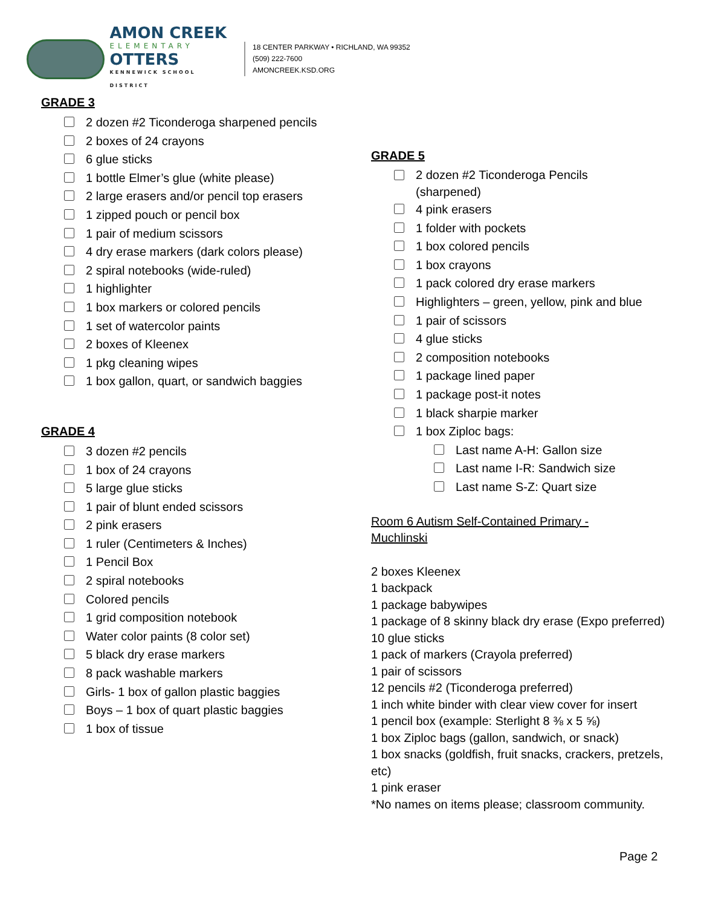AMON CREEK
ELEMENTARY
OTTERS
KENNEWICK SCHOOL DISTRICT
18 CENTER PARKWAY • RICHLAND, WA 99352
(509) 222-7600
AMONCREEK.KSD.ORG
GRADE 3
2 dozen #2 Ticonderoga sharpened pencils
2 boxes of 24 crayons
6 glue sticks
1 bottle Elmer’s glue (white please)
2 large erasers and/or pencil top erasers
1 zipped pouch or pencil box
1 pair of medium scissors
4 dry erase markers (dark colors please)
2 spiral notebooks (wide-ruled)
1 highlighter
1 box markers or colored pencils
1 set of watercolor paints
2 boxes of Kleenex
1 pkg cleaning wipes
1 box gallon, quart, or sandwich baggies
GRADE 4
3 dozen #2 pencils
1 box of 24 crayons
5 large glue sticks
1 pair of blunt ended scissors
2 pink erasers
1 ruler (Centimeters & Inches)
1 Pencil Box
2 spiral notebooks
Colored pencils
1 grid composition notebook
Water color paints (8 color set)
5 black dry erase markers
8 pack washable markers
Girls- 1 box of gallon plastic baggies
Boys – 1 box of quart plastic baggies
1 box of tissue
GRADE 5
2 dozen #2 Ticonderoga Pencils
(sharpened)
4 pink erasers
1 folder with pockets
1 box colored pencils
1 box crayons
1 pack colored dry erase markers
Highlighters – green, yellow, pink and blue
1 pair of scissors
4 glue sticks
2 composition notebooks
1 package lined paper
1 package post-it notes
1 black sharpie marker
1 box Ziploc bags:
Last name A-H: Gallon size
Last name I-R: Sandwich size
Last name S-Z: Quart size
Room 6 Autism Self-Contained Primary -
Muchlinski
2 boxes Kleenex
1 backpack
1 package babywipes
1 package of 8 skinny black dry erase (Expo preferred)
10 glue sticks
1 pack of markers (Crayola preferred)
1 pair of scissors
12 pencils #2 (Ticonderoga preferred)
1 inch white binder with clear view cover for insert
1 pencil box (example: Sterlight 8 ⅜ x 5 ⅝)
1 box Ziploc bags (gallon, sandwich, or snack)
1 box snacks (goldfish, fruit snacks, crackers, pretzels, etc)
1 pink eraser
*No names on items please; classroom community.
Page 2